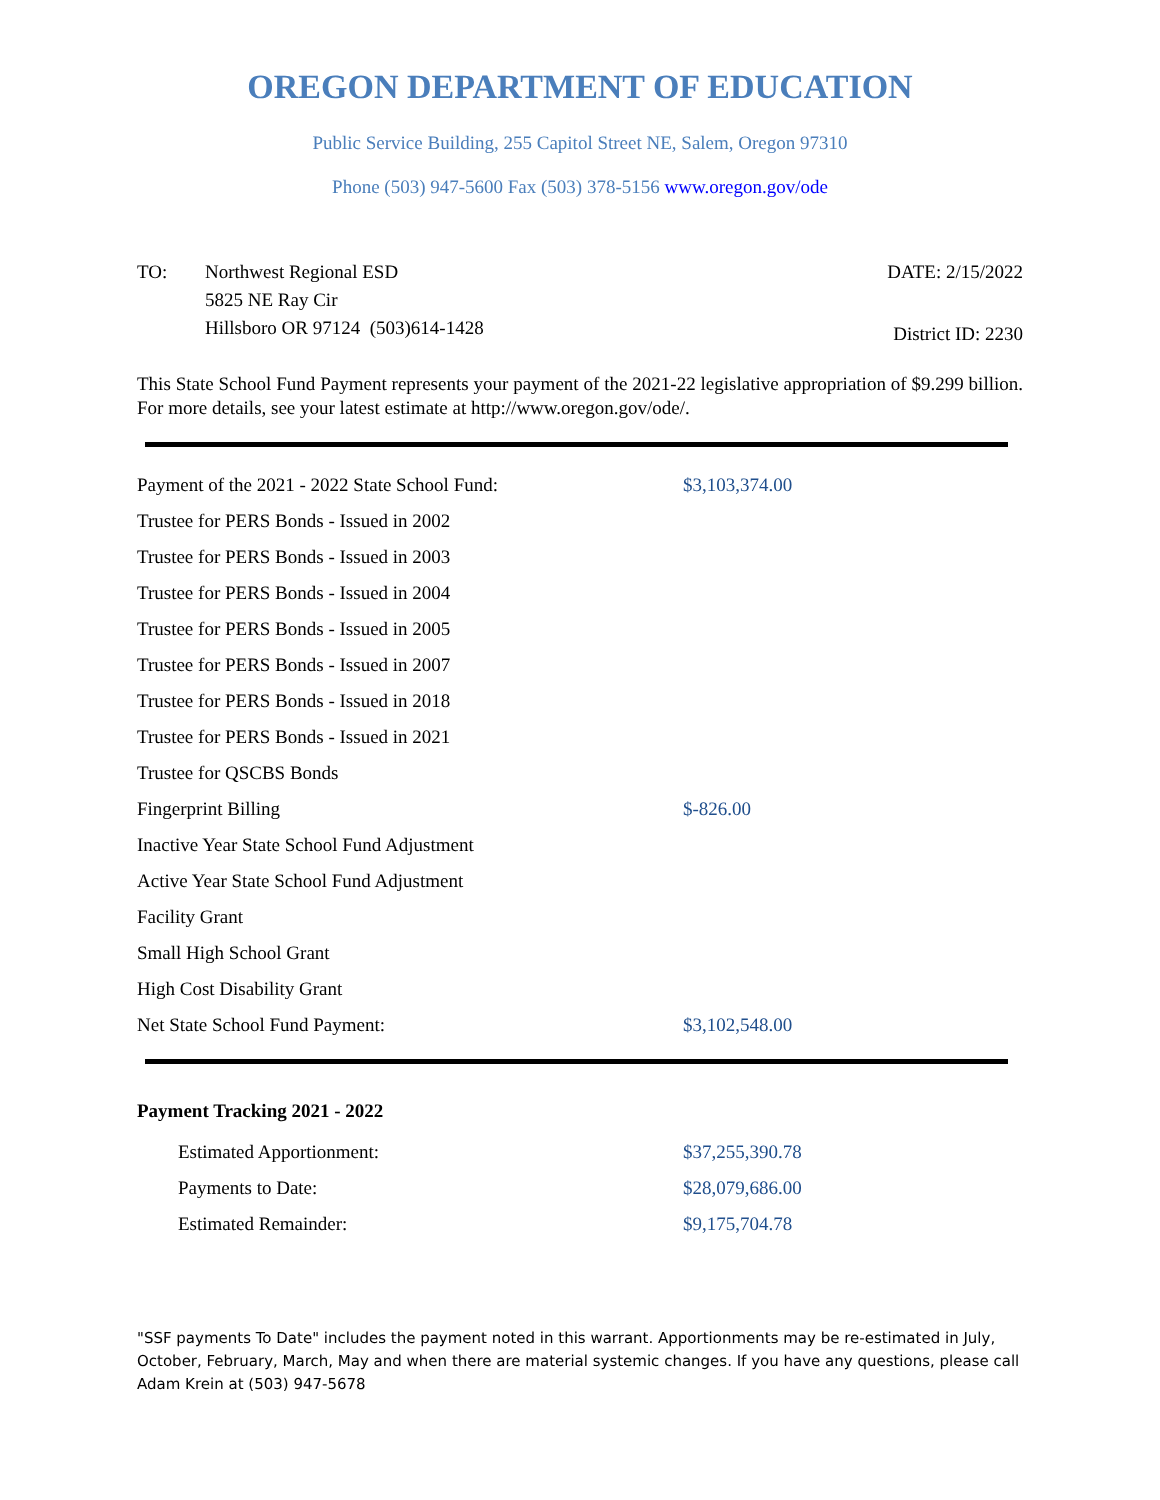OREGON DEPARTMENT OF EDUCATION
Public Service Building, 255 Capitol Street NE, Salem, Oregon 97310
Phone (503) 947-5600 Fax (503) 378-5156 www.oregon.gov/ode
TO: Northwest Regional ESD
5825 NE Ray Cir
Hillsboro OR 97124 (503)614-1428
DATE: 2/15/2022
District ID: 2230
This State School Fund Payment represents your payment of the 2021-22 legislative appropriation of $9.299 billion. For more details, see your latest estimate at http://www.oregon.gov/ode/.
| Payment of the 2021 - 2022 State School Fund: | $3,103,374.00 |
| Trustee for PERS Bonds - Issued in 2002 | |
| Trustee for PERS Bonds - Issued in 2003 | |
| Trustee for PERS Bonds - Issued in 2004 | |
| Trustee for PERS Bonds - Issued in 2005 | |
| Trustee for PERS Bonds - Issued in 2007 | |
| Trustee for PERS Bonds - Issued in 2018 | |
| Trustee for PERS Bonds - Issued in 2021 | |
| Trustee for QSCBS Bonds | |
| Fingerprint Billing | $-826.00 |
| Inactive Year State School Fund Adjustment | |
| Active Year State School Fund Adjustment | |
| Facility Grant | |
| Small High School Grant | |
| High Cost Disability Grant | |
| Net State School Fund Payment: | $3,102,548.00 |
Payment Tracking 2021 - 2022
| Estimated Apportionment: | $37,255,390.78 |
| Payments to Date: | $28,079,686.00 |
| Estimated Remainder: | $9,175,704.78 |
"SSF payments To Date" includes the payment noted in this warrant. Apportionments may be re-estimated in July, October, February, March, May and when there are material systemic changes. If you have any questions, please call Adam Krein at (503) 947-5678